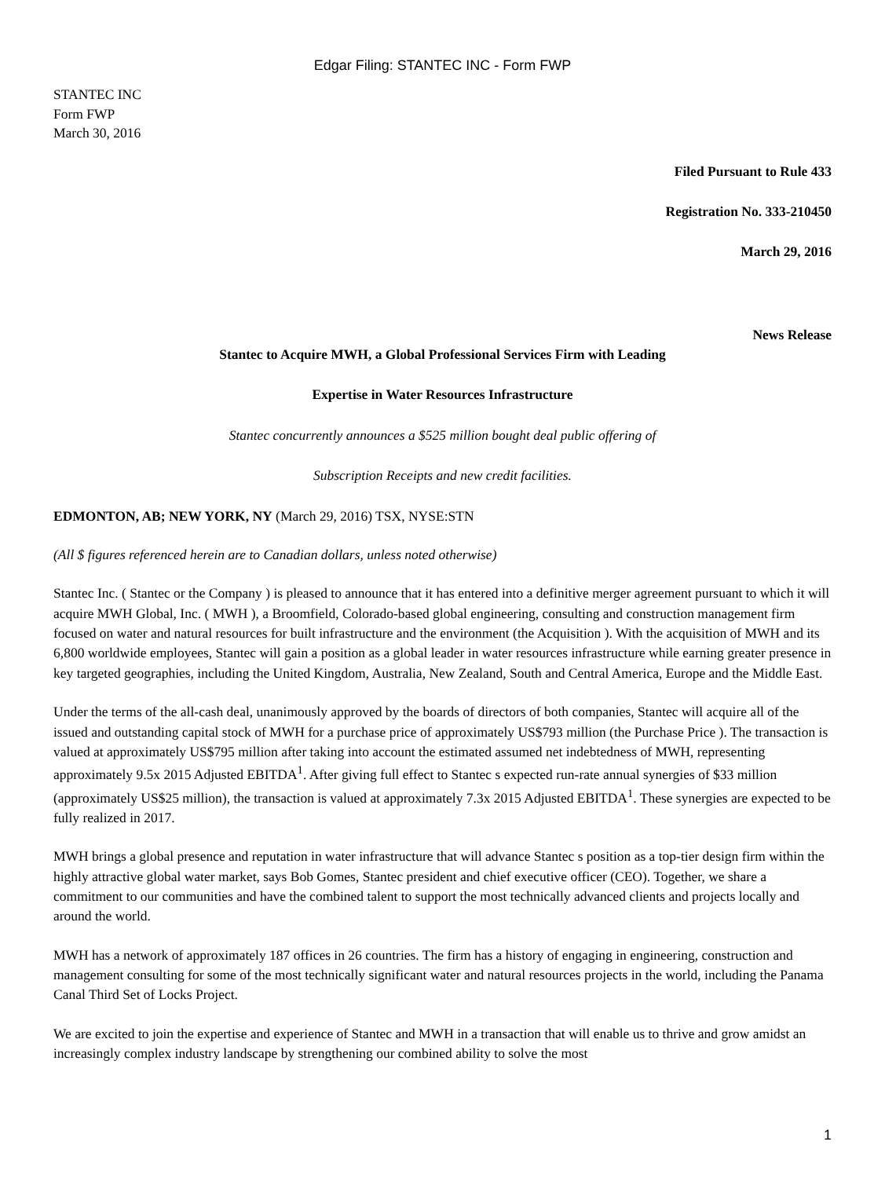Edgar Filing: STANTEC INC - Form FWP
STANTEC INC
Form FWP
March 30, 2016
Filed Pursuant to Rule 433
Registration No. 333-210450
March 29, 2016
News Release
Stantec to Acquire MWH, a Global Professional Services Firm with Leading
Expertise in Water Resources Infrastructure
Stantec concurrently announces a $525 million bought deal public offering of
Subscription Receipts and new credit facilities.
EDMONTON, AB; NEW YORK, NY (March 29, 2016) TSX, NYSE:STN
(All $ figures referenced herein are to Canadian dollars, unless noted otherwise)
Stantec Inc. ( Stantec or the Company ) is pleased to announce that it has entered into a definitive merger agreement pursuant to which it will acquire MWH Global, Inc. ( MWH ), a Broomfield, Colorado-based global engineering, consulting and construction management firm focused on water and natural resources for built infrastructure and the environment (the Acquisition ). With the acquisition of MWH and its 6,800 worldwide employees, Stantec will gain a position as a global leader in water resources infrastructure while earning greater presence in key targeted geographies, including the United Kingdom, Australia, New Zealand, South and Central America, Europe and the Middle East.
Under the terms of the all-cash deal, unanimously approved by the boards of directors of both companies, Stantec will acquire all of the issued and outstanding capital stock of MWH for a purchase price of approximately US$793 million (the Purchase Price ). The transaction is valued at approximately US$795 million after taking into account the estimated assumed net indebtedness of MWH, representing approximately 9.5x 2015 Adjusted EBITDA<sup>1</sup>. After giving full effect to Stantec s expected run-rate annual synergies of $33 million (approximately US$25 million), the transaction is valued at approximately 7.3x 2015 Adjusted EBITDA<sup>1</sup>. These synergies are expected to be fully realized in 2017.
MWH brings a global presence and reputation in water infrastructure that will advance Stantec s position as a top-tier design firm within the highly attractive global water market, says Bob Gomes, Stantec president and chief executive officer (CEO). Together, we share a commitment to our communities and have the combined talent to support the most technically advanced clients and projects locally and around the world.
MWH has a network of approximately 187 offices in 26 countries. The firm has a history of engaging in engineering, construction and management consulting for some of the most technically significant water and natural resources projects in the world, including the Panama Canal Third Set of Locks Project.
We are excited to join the expertise and experience of Stantec and MWH in a transaction that will enable us to thrive and grow amidst an increasingly complex industry landscape by strengthening our combined ability to solve the most
1